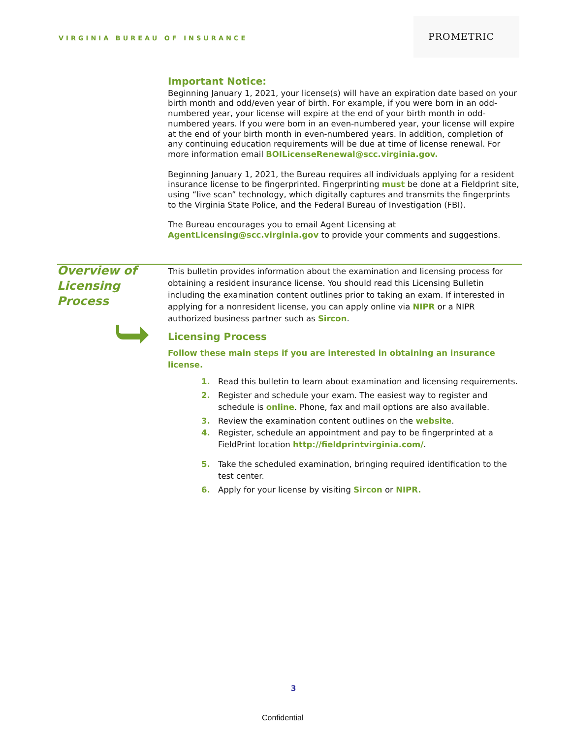VIRGINIA BUREAU OF INSURANCE
PROMETRIC
Important Notice:
Beginning January 1, 2021, your license(s) will have an expiration date based on your birth month and odd/even year of birth. For example, if you were born in an odd-numbered year, your license will expire at the end of your birth month in odd-numbered years. If you were born in an even-numbered year, your license will expire at the end of your birth month in even-numbered years. In addition, completion of any continuing education requirements will be due at time of license renewal. For more information email BOILicenseRenewal@scc.virginia.gov.
Beginning January 1, 2021, the Bureau requires all individuals applying for a resident insurance license to be fingerprinted. Fingerprinting must be done at a Fieldprint site, using “live scan” technology, which digitally captures and transmits the fingerprints to the Virginia State Police, and the Federal Bureau of Investigation (FBI).
The Bureau encourages you to email Agent Licensing at AgentLicensing@scc.virginia.gov to provide your comments and suggestions.
Overview of
Licensing
Process
This bulletin provides information about the examination and licensing process for obtaining a resident insurance license. You should read this Licensing Bulletin including the examination content outlines prior to taking an exam. If interested in applying for a nonresident license, you can apply online via NIPR or a NIPR authorized business partner such as Sircon.
Licensing Process
Follow these main steps if you are interested in obtaining an insurance license.
1. Read this bulletin to learn about examination and licensing requirements.
2. Register and schedule your exam. The easiest way to register and schedule is online. Phone, fax and mail options are also available.
3. Review the examination content outlines on the website.
4. Register, schedule an appointment and pay to be fingerprinted at a FieldPrint location http://fieldprintvirginia.com/.
5. Take the scheduled examination, bringing required identification to the test center.
6. Apply for your license by visiting Sircon or NIPR.
3
Confidential